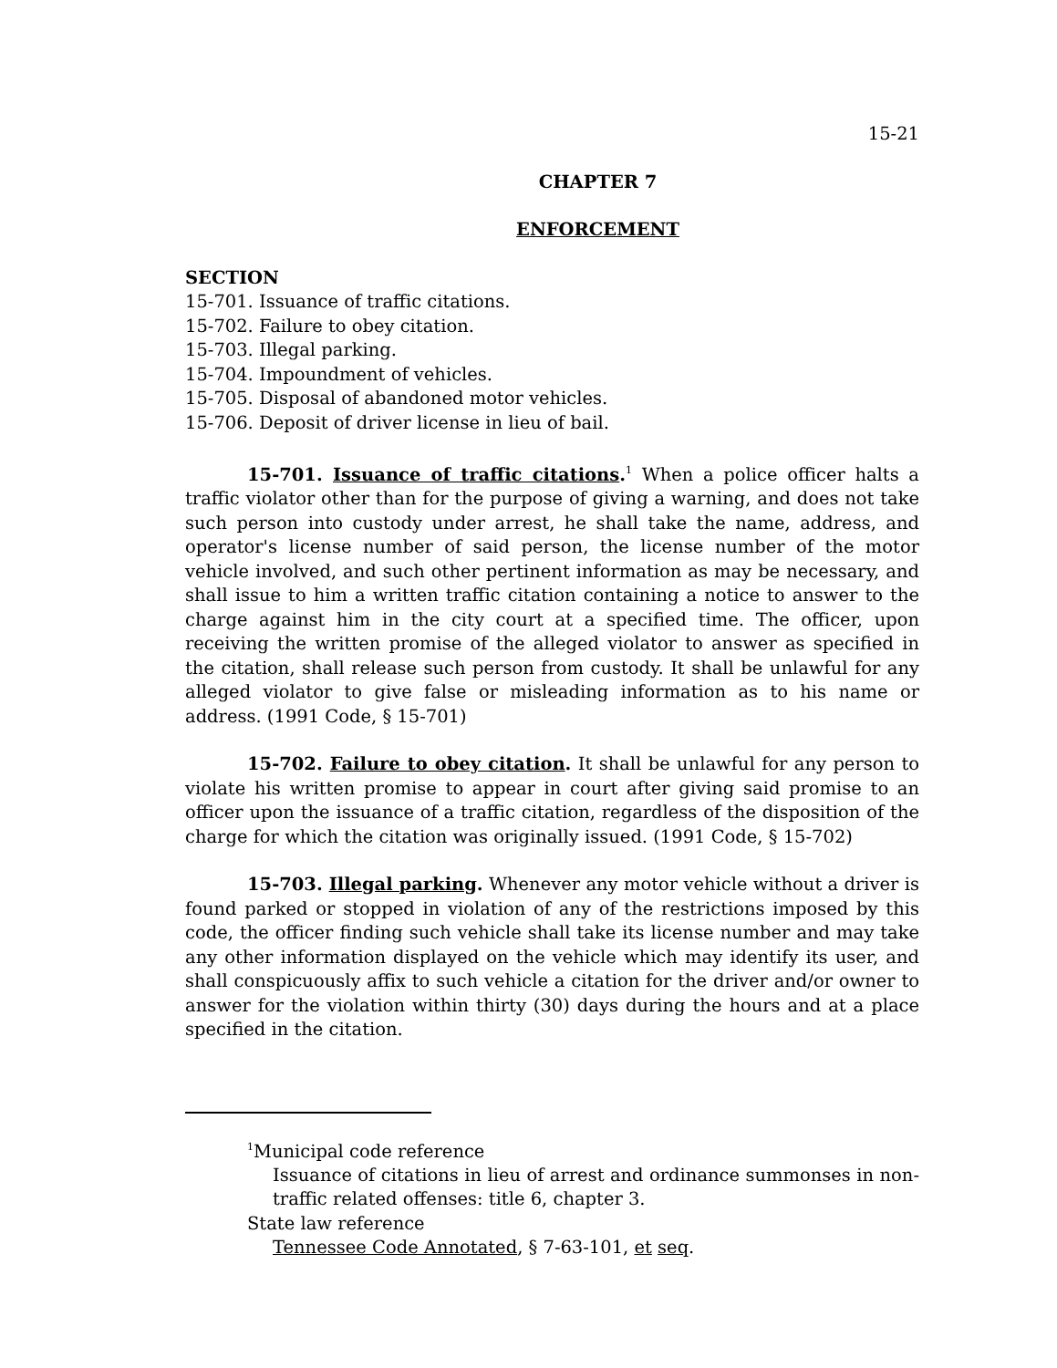15-21
CHAPTER 7
ENFORCEMENT
SECTION
15-701. Issuance of traffic citations.
15-702. Failure to obey citation.
15-703. Illegal parking.
15-704. Impoundment of vehicles.
15-705. Disposal of abandoned motor vehicles.
15-706. Deposit of driver license in lieu of bail.
15-701. Issuance of traffic citations.<sup>1</sup> When a police officer halts a traffic violator other than for the purpose of giving a warning, and does not take such person into custody under arrest, he shall take the name, address, and operator's license number of said person, the license number of the motor vehicle involved, and such other pertinent information as may be necessary, and shall issue to him a written traffic citation containing a notice to answer to the charge against him in the city court at a specified time. The officer, upon receiving the written promise of the alleged violator to answer as specified in the citation, shall release such person from custody. It shall be unlawful for any alleged violator to give false or misleading information as to his name or address. (1991 Code, § 15-701)
15-702. Failure to obey citation. It shall be unlawful for any person to violate his written promise to appear in court after giving said promise to an officer upon the issuance of a traffic citation, regardless of the disposition of the charge for which the citation was originally issued. (1991 Code, § 15-702)
15-703. Illegal parking. Whenever any motor vehicle without a driver is found parked or stopped in violation of any of the restrictions imposed by this code, the officer finding such vehicle shall take its license number and may take any other information displayed on the vehicle which may identify its user, and shall conspicuously affix to such vehicle a citation for the driver and/or owner to answer for the violation within thirty (30) days during the hours and at a place specified in the citation.
<sup>1</sup> Municipal code reference
Issuance of citations in lieu of arrest and ordinance summonses in non-traffic related offenses: title 6, chapter 3.
State law reference
Tennessee Code Annotated, § 7-63-101, et seq.